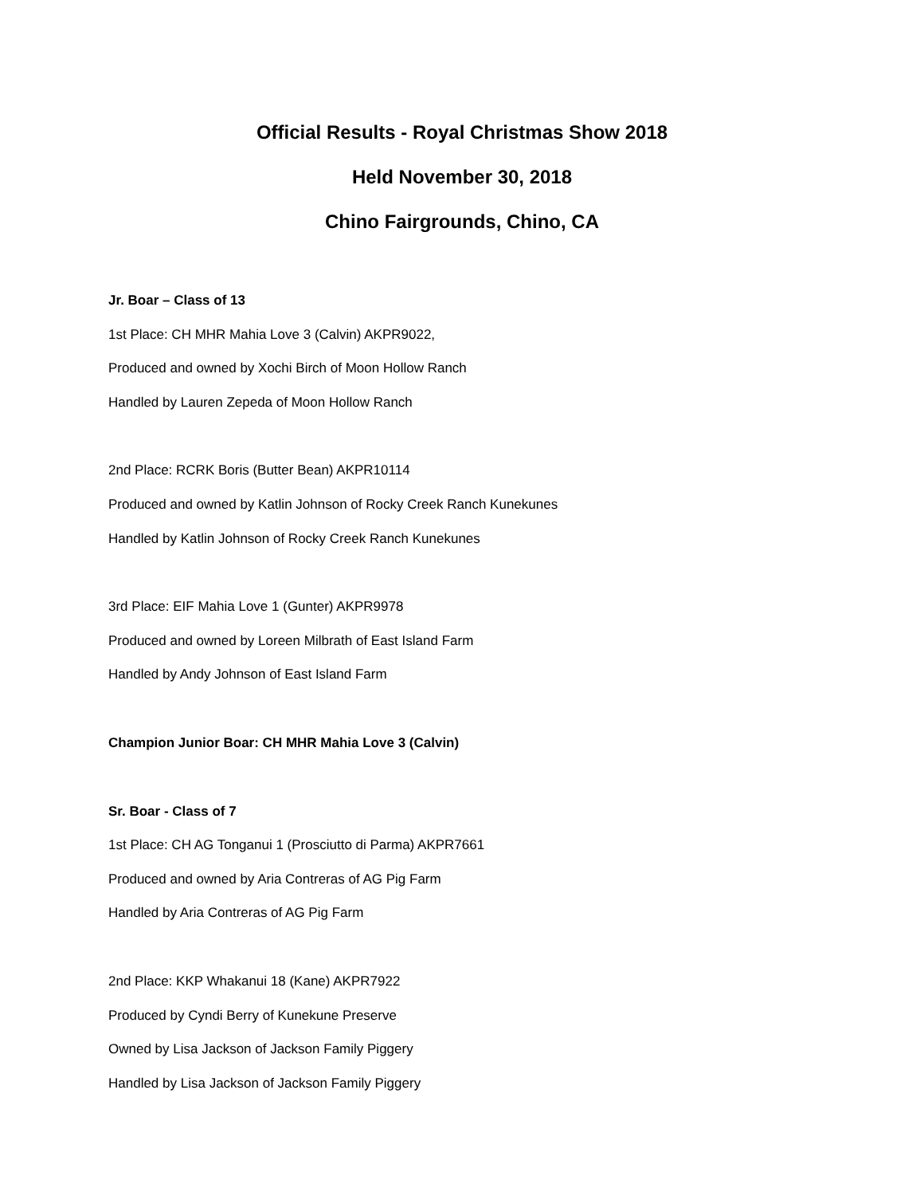Official Results - Royal Christmas Show 2018
Held November 30, 2018
Chino Fairgrounds, Chino, CA
Jr. Boar – Class of 13
1st Place: CH MHR Mahia Love 3 (Calvin) AKPR9022,
Produced and owned by Xochi Birch of Moon Hollow Ranch
Handled by Lauren Zepeda of Moon Hollow Ranch
2nd Place: RCRK Boris (Butter Bean) AKPR10114
Produced and owned by Katlin Johnson of Rocky Creek Ranch Kunekunes
Handled by Katlin Johnson of Rocky Creek Ranch Kunekunes
3rd Place: EIF Mahia Love 1 (Gunter) AKPR9978
Produced and owned by Loreen Milbrath of East Island Farm
Handled by Andy Johnson of East Island Farm
Champion Junior Boar: CH MHR Mahia Love 3 (Calvin)
Sr. Boar - Class of 7
1st Place: CH AG Tonganui 1 (Prosciutto di Parma) AKPR7661
Produced and owned by Aria Contreras of AG Pig Farm
Handled by Aria Contreras of AG Pig Farm
2nd Place: KKP Whakanui 18 (Kane) AKPR7922
Produced by Cyndi Berry of Kunekune Preserve
Owned by Lisa Jackson of Jackson Family Piggery
Handled by Lisa Jackson of Jackson Family Piggery